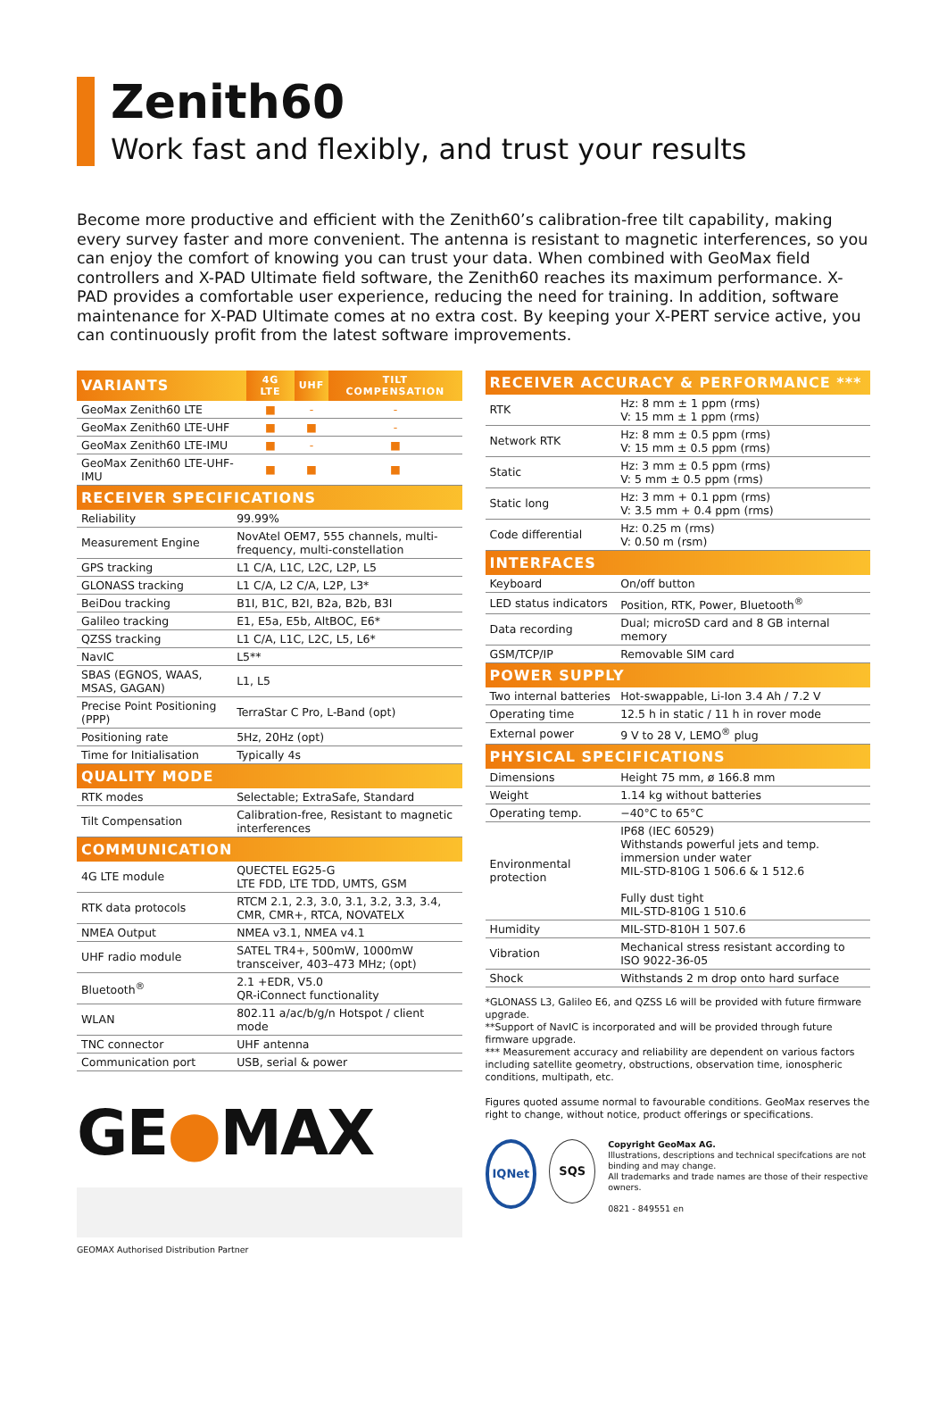Zenith60
Work fast and flexibly, and trust your results
Become more productive and efficient with the Zenith60’s calibration-free tilt capability, making every survey faster and more convenient. The antenna is resistant to magnetic interferences, so you can enjoy the comfort of knowing you can trust your data. When combined with GeoMax field controllers and X-PAD Ultimate field software, the Zenith60 reaches its maximum performance. X-PAD provides a comfortable user experience, reducing the need for training. In addition, software maintenance for X-PAD Ultimate comes at no extra cost. By keeping your X-PERT service active, you can continuously profit from the latest software improvements.
| VARIANTS | 4G LTE | UHF | TILT COMPENSATION |
| --- | --- | --- | --- |
| GeoMax Zenith60 LTE | ■ | - | - |
| GeoMax Zenith60 LTE-UHF | ■ | ■ | - |
| GeoMax Zenith60 LTE-IMU | ■ | - | ■ |
| GeoMax Zenith60 LTE-UHF-IMU | ■ | ■ | ■ |
| RECEIVER SPECIFICATIONS | |
| --- | --- |
| Reliability | 99.99% |
| Measurement Engine | NovAtel OEM7, 555 channels, multi-frequency, multi-constellation |
| GPS tracking | L1 C/A, L1C, L2C, L2P, L5 |
| GLONASS tracking | L1 C/A, L2 C/A, L2P, L3* |
| BeiDou tracking | B1I, B1C, B2I, B2a, B2b, B3I |
| Galileo tracking | E1, E5a, E5b, AltBOC, E6* |
| QZSS tracking | L1 C/A, L1C, L2C, L5, L6* |
| NavIC | L5** |
| SBAS (EGNOS, WAAS, MSAS, GAGAN) | L1, L5 |
| Precise Point Positioning (PPP) | TerraStar C Pro, L-Band (opt) |
| Positioning rate | 5Hz, 20Hz (opt) |
| Time for Initialisation | Typically 4s |
| QUALITY MODE | |
| RTK modes | Selectable; ExtraSafe, Standard |
| Tilt Compensation | Calibration-free, Resistant to magnetic interferences |
| COMMUNICATION | |
| 4G LTE module | QUECTEL EG25-G LTE FDD, LTE TDD, UMTS, GSM |
| RTK data protocols | RTCM 2.1, 2.3, 3.0, 3.1, 3.2, 3.3, 3.4, CMR, CMR+, RTCA, NOVATELX |
| NMEA Output | NMEA v3.1, NMEA v4.1 |
| UHF radio module | SATEL TR4+, 500mW, 1000mW transceiver, 403–473 MHz; (opt) |
| Bluetooth<sup>®</sup> | 2.1 +EDR, V5.0 QR-iConnect functionality |
| WLAN | 802.11 a/ac/b/g/n Hotspot / client mode |
| TNC connector | UHF antenna |
| Communication port | USB, serial & power |
GE●MAX
GEOMAX Authorised Distribution Partner
| RECEIVER ACCURACY & PERFORMANCE *** | |
| --- | --- |
| RTK | Hz: 8 mm ± 1 ppm (rms) V: 15 mm ± 1 ppm (rms) |
| Network RTK | Hz: 8 mm ± 0.5 ppm (rms) V: 15 mm ± 0.5 ppm (rms) |
| Static | Hz: 3 mm ± 0.5 ppm (rms) V: 5 mm ± 0.5 ppm (rms) |
| Static long | Hz: 3 mm + 0.1 ppm (rms) V: 3.5 mm + 0.4 ppm (rms) |
| Code differential | Hz: 0.25 m (rms) V: 0.50 m (rsm) |
| INTERFACES | |
| Keyboard | On/off button |
| LED status indicators | Position, RTK, Power, Bluetooth<sup>®</sup> |
| Data recording | Dual; microSD card and 8 GB internal memory |
| GSM/TCP/IP | Removable SIM card |
| POWER SUPPLY | |
| Two internal batteries | Hot-swappable, Li-Ion 3.4 Ah / 7.2 V |
| Operating time | 12.5 h in static / 11 h in rover mode |
| External power | 9 V to 28 V, LEMO<sup>®</sup> plug |
| PHYSICAL SPECIFICATIONS | |
| Dimensions | Height 75 mm, ø 166.8 mm |
| Weight | 1.14 kg without batteries |
| Operating temp. | −40°C to 65°C |
| Environmental protection | IP68 (IEC 60529) Withstands powerful jets and temp. immersion under water MIL-STD-810G 1 506.6 & 1 512.6 Fully dust tight MIL-STD-810G 1 510.6 |
| Humidity | MIL-STD-810H 1 507.6 |
| Vibration | Mechanical stress resistant according to ISO 9022-36-05 |
| Shock | Withstands 2 m drop onto hard surface |
*GLONASS L3, Galileo E6, and QZSS L6 will be provided with future firmware upgrade.
**Support of NavIC is incorporated and will be provided through future firmware upgrade.
*** Measurement accuracy and reliability are dependent on various factors including satellite geometry, obstructions, observation time, ionospheric conditions, multipath, etc.
Figures quoted assume normal to favourable conditions. GeoMax reserves the right to change, without notice, product offerings or specifications.
IQNet SQS
Copyright GeoMax AG.
Illustrations, descriptions and technical specifcations are not binding and may change.
All trademarks and trade names are those of their respective owners.
0821 - 849551 en